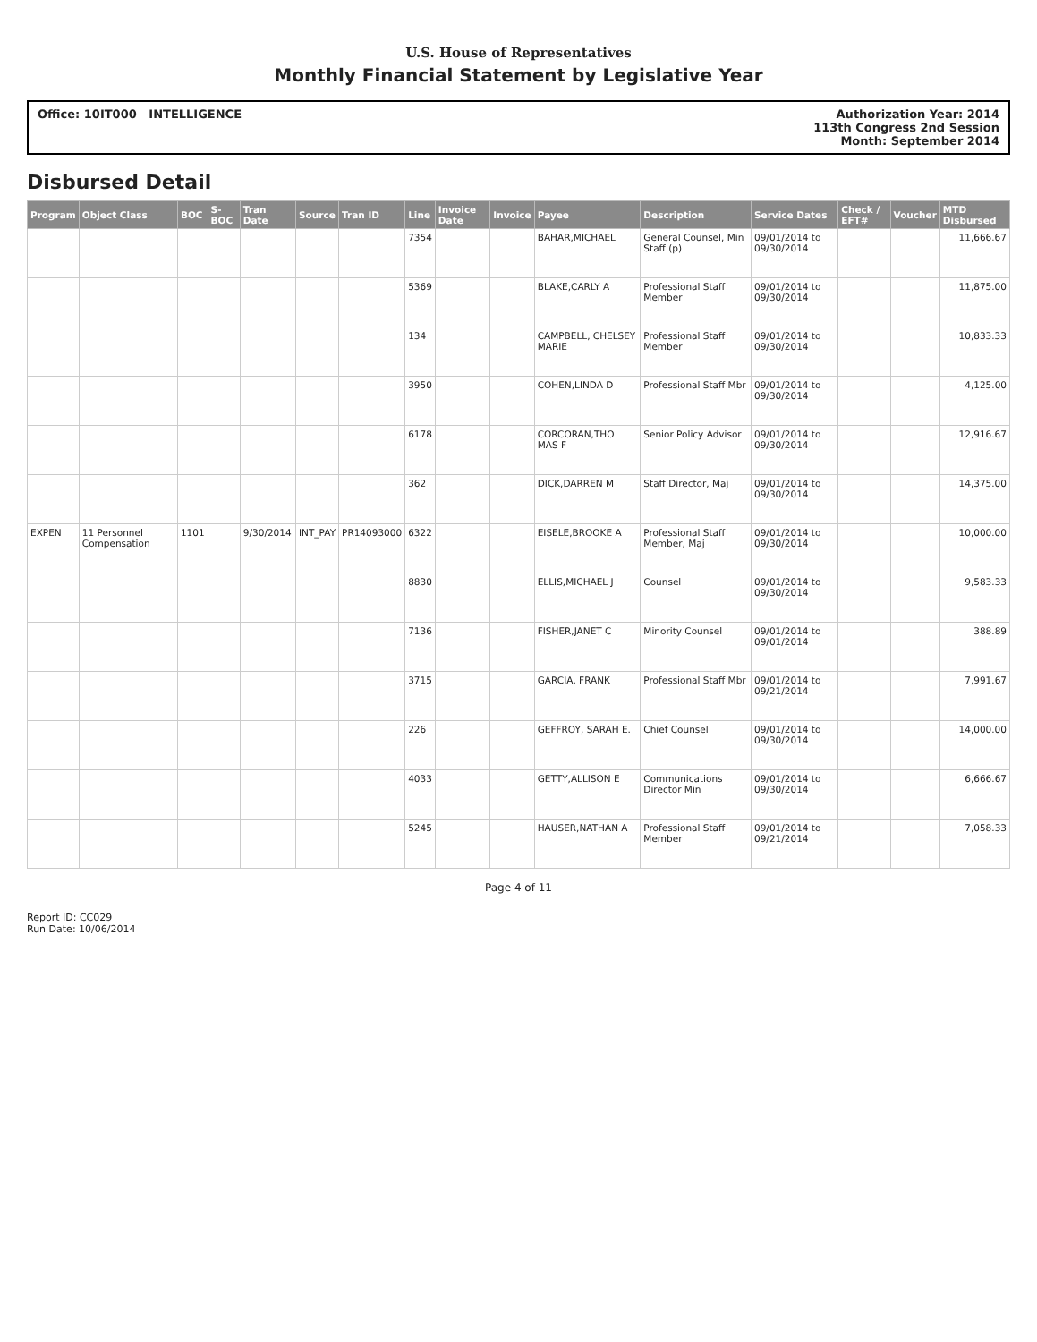U.S. House of Representatives
Monthly Financial Statement by Legislative Year
Office: 10IT000 INTELLIGENCE Authorization Year: 2014
113th Congress 2nd Session
Month: September 2014
Disbursed Detail
| Program | Object Class | BOC | S-BOC | Tran Date | Source | Tran ID | Line | Invoice Date | Invoice | Payee | Description | Service Dates | Check / EFT# | Voucher | MTD Disbursed |
| --- | --- | --- | --- | --- | --- | --- | --- | --- | --- | --- | --- | --- | --- | --- | --- |
| | | | | | | | 7354 | | | BAHAR,MICHAEL | General Counsel, Min Staff (p) | 09/01/2014 to 09/30/2014 | | | 11,666.67 |
| | | | | | | | 5369 | | | BLAKE,CARLY A | Professional Staff Member | 09/01/2014 to 09/30/2014 | | | 11,875.00 |
| | | | | | | | 134 | | | CAMPBELL, CHELSEY MARIE | Professional Staff Member | 09/01/2014 to 09/30/2014 | | | 10,833.33 |
| | | | | | | | 3950 | | | COHEN,LINDA D | Professional Staff Mbr | 09/01/2014 to 09/30/2014 | | | 4,125.00 |
| | | | | | | | 6178 | | | CORCORAN,THO MAS F | Senior Policy Advisor | 09/01/2014 to 09/30/2014 | | | 12,916.67 |
| | | | | | | | 362 | | | DICK,DARREN M | Staff Director, Maj | 09/01/2014 to 09/30/2014 | | | 14,375.00 |
| EXPEN | 11 Personnel Compensation | 1101 | | 9/30/2014 | INT_PAY | PR14093000 | 6322 | | | EISELE,BROOKE A | Professional Staff Member, Maj | 09/01/2014 to 09/30/2014 | | | 10,000.00 |
| | | | | | | | 8830 | | | ELLIS,MICHAEL J | Counsel | 09/01/2014 to 09/30/2014 | | | 9,583.33 |
| | | | | | | | 7136 | | | FISHER,JANET C | Minority Counsel | 09/01/2014 to 09/01/2014 | | | 388.89 |
| | | | | | | | 3715 | | | GARCIA, FRANK | Professional Staff Mbr | 09/01/2014 to 09/21/2014 | | | 7,991.67 |
| | | | | | | | 226 | | | GEFFROY, SARAH E. | Chief Counsel | 09/01/2014 to 09/30/2014 | | | 14,000.00 |
| | | | | | | | 4033 | | | GETTY,ALLISON E | Communications Director Min | 09/01/2014 to 09/30/2014 | | | 6,666.67 |
| | | | | | | | 5245 | | | HAUSER,NATHAN A | Professional Staff Member | 09/01/2014 to 09/21/2014 | | | 7,058.33 |
Page 4 of 11
Report ID: CC029
Run Date: 10/06/2014